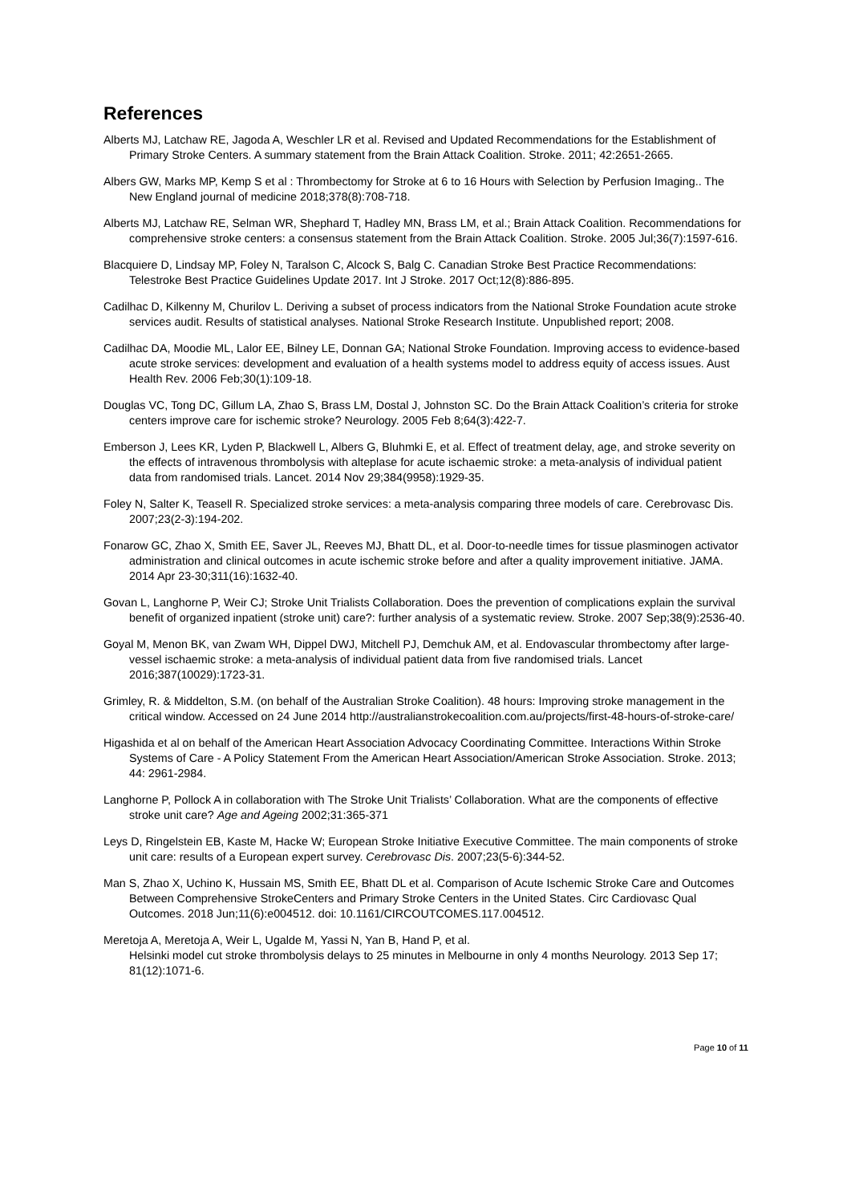References
Alberts MJ, Latchaw RE, Jagoda A, Weschler LR et al. Revised and Updated Recommendations for the Establishment of Primary Stroke Centers. A summary statement from the Brain Attack Coalition. Stroke. 2011; 42:2651-2665.
Albers GW, Marks MP, Kemp S et al : Thrombectomy for Stroke at 6 to 16 Hours with Selection by Perfusion Imaging.. The New England journal of medicine 2018;378(8):708-718.
Alberts MJ, Latchaw RE, Selman WR, Shephard T, Hadley MN, Brass LM, et al.; Brain Attack Coalition. Recommendations for comprehensive stroke centers: a consensus statement from the Brain Attack Coalition. Stroke. 2005 Jul;36(7):1597-616.
Blacquiere D, Lindsay MP, Foley N, Taralson C, Alcock S, Balg C. Canadian Stroke Best Practice Recommendations: Telestroke Best Practice Guidelines Update 2017. Int J Stroke. 2017 Oct;12(8):886-895.
Cadilhac D, Kilkenny M, Churilov L. Deriving a subset of process indicators from the National Stroke Foundation acute stroke services audit. Results of statistical analyses. National Stroke Research Institute. Unpublished report; 2008.
Cadilhac DA, Moodie ML, Lalor EE, Bilney LE, Donnan GA; National Stroke Foundation. Improving access to evidence-based acute stroke services: development and evaluation of a health systems model to address equity of access issues. Aust Health Rev. 2006 Feb;30(1):109-18.
Douglas VC, Tong DC, Gillum LA, Zhao S, Brass LM, Dostal J, Johnston SC. Do the Brain Attack Coalition’s criteria for stroke centers improve care for ischemic stroke? Neurology. 2005 Feb 8;64(3):422-7.
Emberson J, Lees KR, Lyden P, Blackwell L, Albers G, Bluhmki E, et al. Effect of treatment delay, age, and stroke severity on the effects of intravenous thrombolysis with alteplase for acute ischaemic stroke: a meta-analysis of individual patient data from randomised trials. Lancet. 2014 Nov 29;384(9958):1929-35.
Foley N, Salter K, Teasell R. Specialized stroke services: a meta-analysis comparing three models of care. Cerebrovasc Dis. 2007;23(2-3):194-202.
Fonarow GC, Zhao X, Smith EE, Saver JL, Reeves MJ, Bhatt DL, et al. Door-to-needle times for tissue plasminogen activator administration and clinical outcomes in acute ischemic stroke before and after a quality improvement initiative. JAMA. 2014 Apr 23-30;311(16):1632-40.
Govan L, Langhorne P, Weir CJ; Stroke Unit Trialists Collaboration. Does the prevention of complications explain the survival benefit of organized inpatient (stroke unit) care?: further analysis of a systematic review. Stroke. 2007 Sep;38(9):2536-40.
Goyal M, Menon BK, van Zwam WH, Dippel DWJ, Mitchell PJ, Demchuk AM, et al. Endovascular thrombectomy after large-vessel ischaemic stroke: a meta-analysis of individual patient data from five randomised trials. Lancet 2016;387(10029):1723-31.
Grimley, R. & Middelton, S.M. (on behalf of the Australian Stroke Coalition). 48 hours: Improving stroke management in the critical window. Accessed on 24 June 2014 http://australianstrokecoalition.com.au/projects/first-48-hours-of-stroke-care/
Higashida et al on behalf of the American Heart Association Advocacy Coordinating Committee. Interactions Within Stroke Systems of Care - A Policy Statement From the American Heart Association/American Stroke Association. Stroke. 2013; 44: 2961-2984.
Langhorne P, Pollock A in collaboration with The Stroke Unit Trialists’ Collaboration. What are the components of effective stroke unit care? Age and Ageing 2002;31:365-371
Leys D, Ringelstein EB, Kaste M, Hacke W; European Stroke Initiative Executive Committee. The main components of stroke unit care: results of a European expert survey. Cerebrovasc Dis. 2007;23(5-6):344-52.
Man S, Zhao X, Uchino K, Hussain MS, Smith EE, Bhatt DL et al. Comparison of Acute Ischemic Stroke Care and Outcomes Between Comprehensive StrokeCenters and Primary Stroke Centers in the United States. Circ Cardiovasc Qual Outcomes. 2018 Jun;11(6):e004512. doi: 10.1161/CIRCOUTCOMES.117.004512.
Meretoja A, Meretoja A, Weir L, Ugalde M, Yassi N, Yan B, Hand P, et al.
Helsinki model cut stroke thrombolysis delays to 25 minutes in Melbourne in only 4 months Neurology. 2013 Sep 17; 81(12):1071-6.
Page 10 of 11